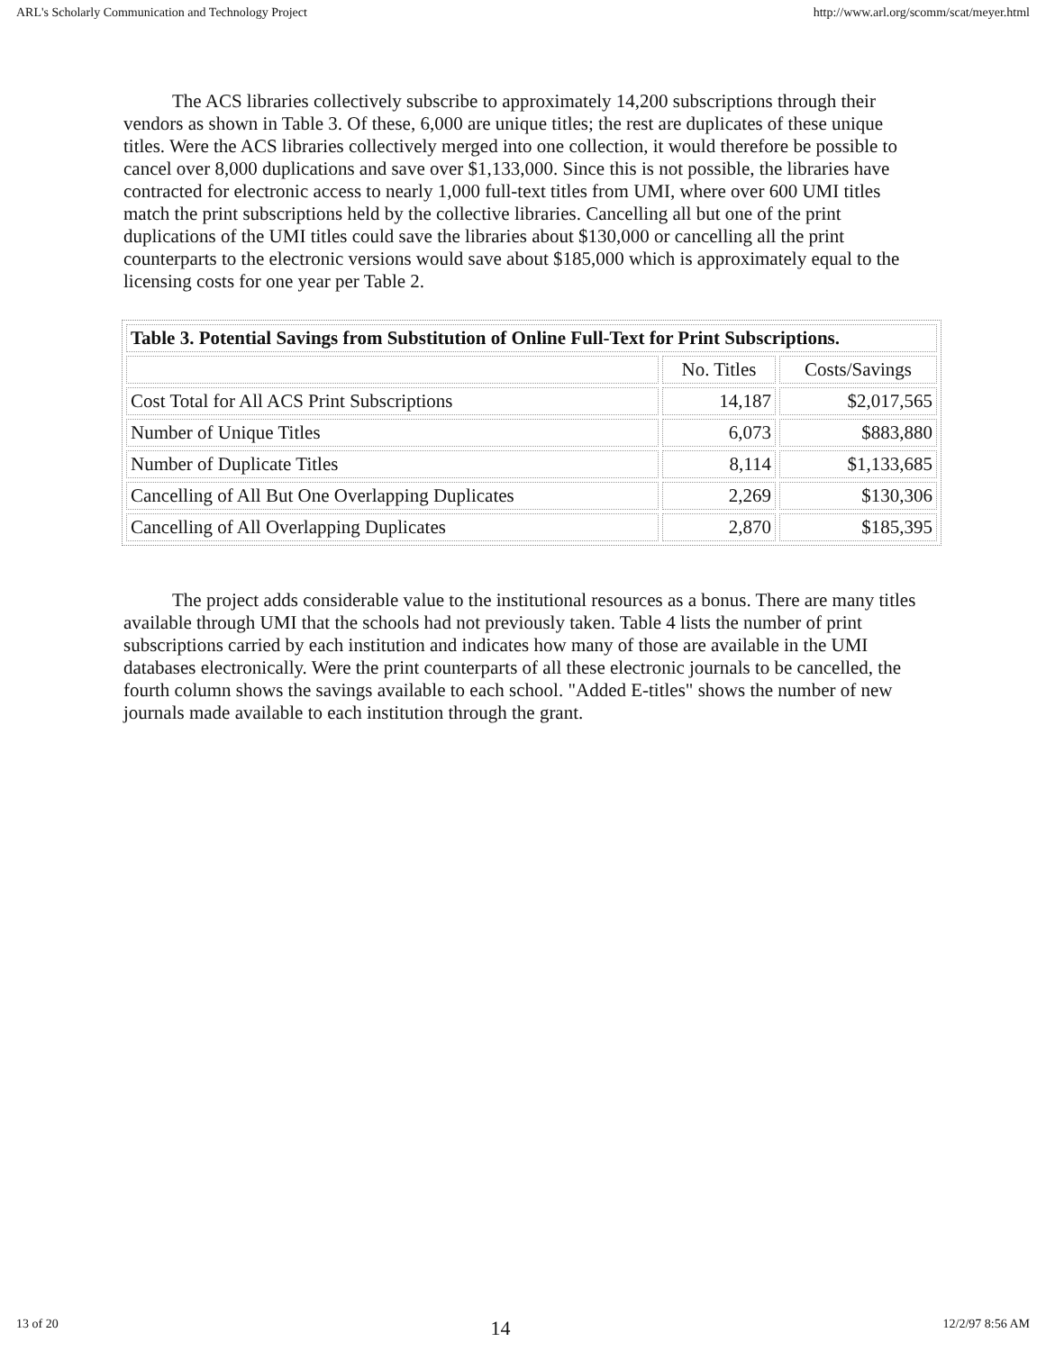ARL's Scholarly Communication and Technology Project http://www.arl.org/scomm/scat/meyer.html
The ACS libraries collectively subscribe to approximately 14,200 subscriptions through their vendors as shown in Table 3. Of these, 6,000 are unique titles; the rest are duplicates of these unique titles. Were the ACS libraries collectively merged into one collection, it would therefore be possible to cancel over 8,000 duplications and save over $1,133,000. Since this is not possible, the libraries have contracted for electronic access to nearly 1,000 full-text titles from UMI, where over 600 UMI titles match the print subscriptions held by the collective libraries. Cancelling all but one of the print duplications of the UMI titles could save the libraries about $130,000 or cancelling all the print counterparts to the electronic versions would save about $185,000 which is approximately equal to the licensing costs for one year per Table 2.
| Table 3. Potential Savings from Substitution of Online Full-Text for Print Subscriptions. | | |
| --- | --- | --- |
| | No. Titles | Costs/Savings |
| Cost Total for All ACS Print Subscriptions | 14,187 | $2,017,565 |
| Number of Unique Titles | 6,073 | $883,880 |
| Number of Duplicate Titles | 8,114 | $1,133,685 |
| Cancelling of All But One Overlapping Duplicates | 2,269 | $130,306 |
| Cancelling of All Overlapping Duplicates | 2,870 | $185,395 |
The project adds considerable value to the institutional resources as a bonus. There are many titles available through UMI that the schools had not previously taken. Table 4 lists the number of print subscriptions carried by each institution and indicates how many of those are available in the UMI databases electronically. Were the print counterparts of all these electronic journals to be cancelled, the fourth column shows the savings available to each school. "Added E-titles" shows the number of new journals made available to each institution through the grant.
13 of 20 14 12/2/97 8:56 AM